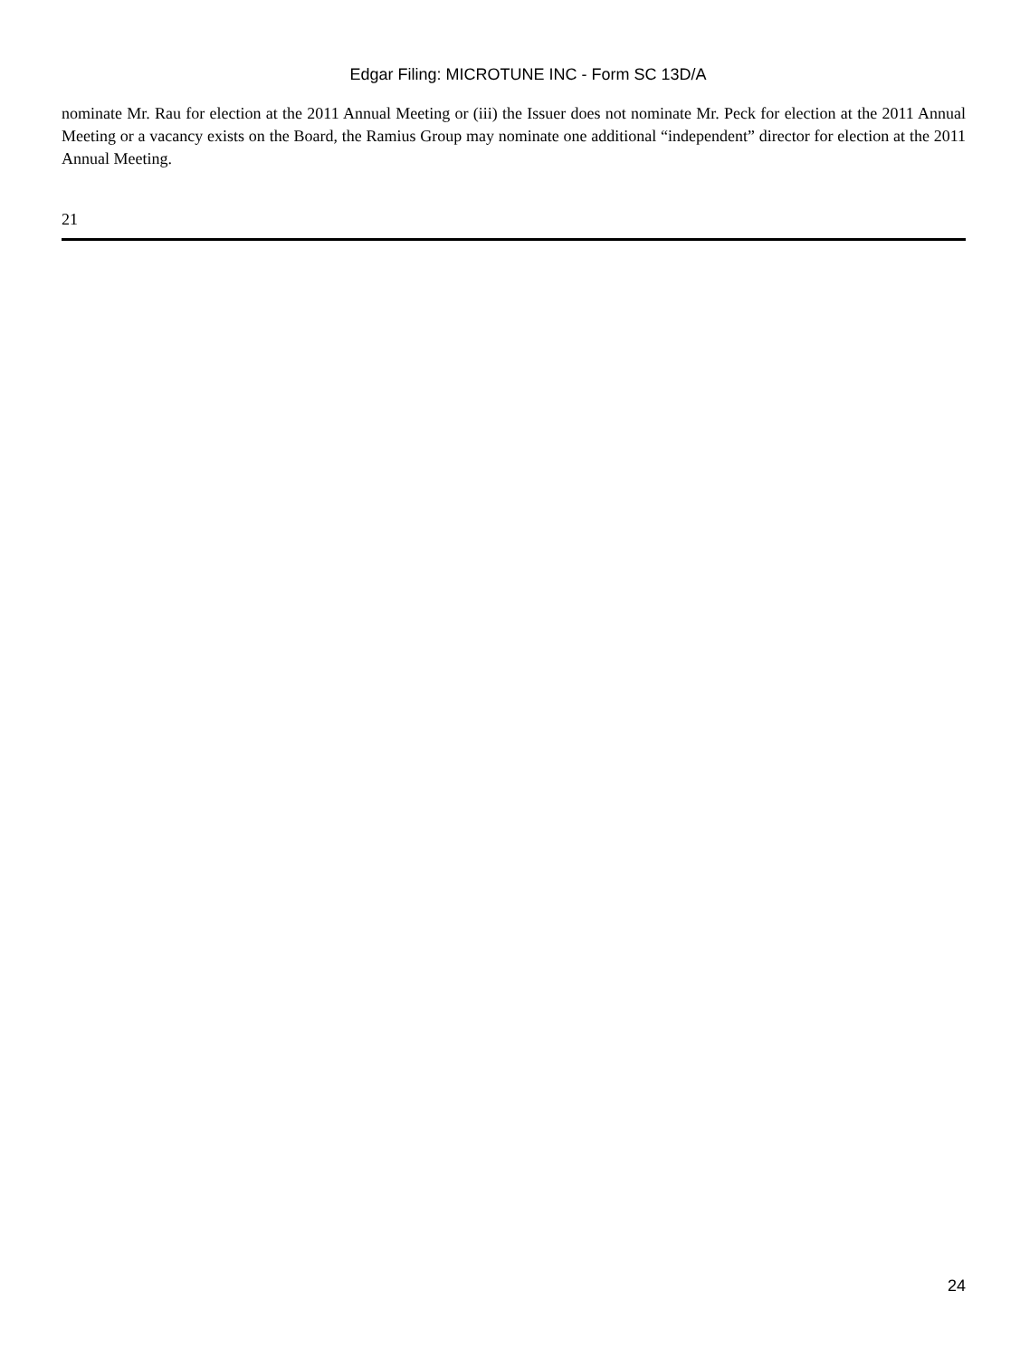Edgar Filing: MICROTUNE INC - Form SC 13D/A
nominate Mr. Rau for election at the 2011 Annual Meeting or (iii) the Issuer does not nominate Mr. Peck for election at the 2011 Annual Meeting or a vacancy exists on the Board, the Ramius Group may nominate one additional “independent” director for election at the 2011 Annual Meeting.
21
24